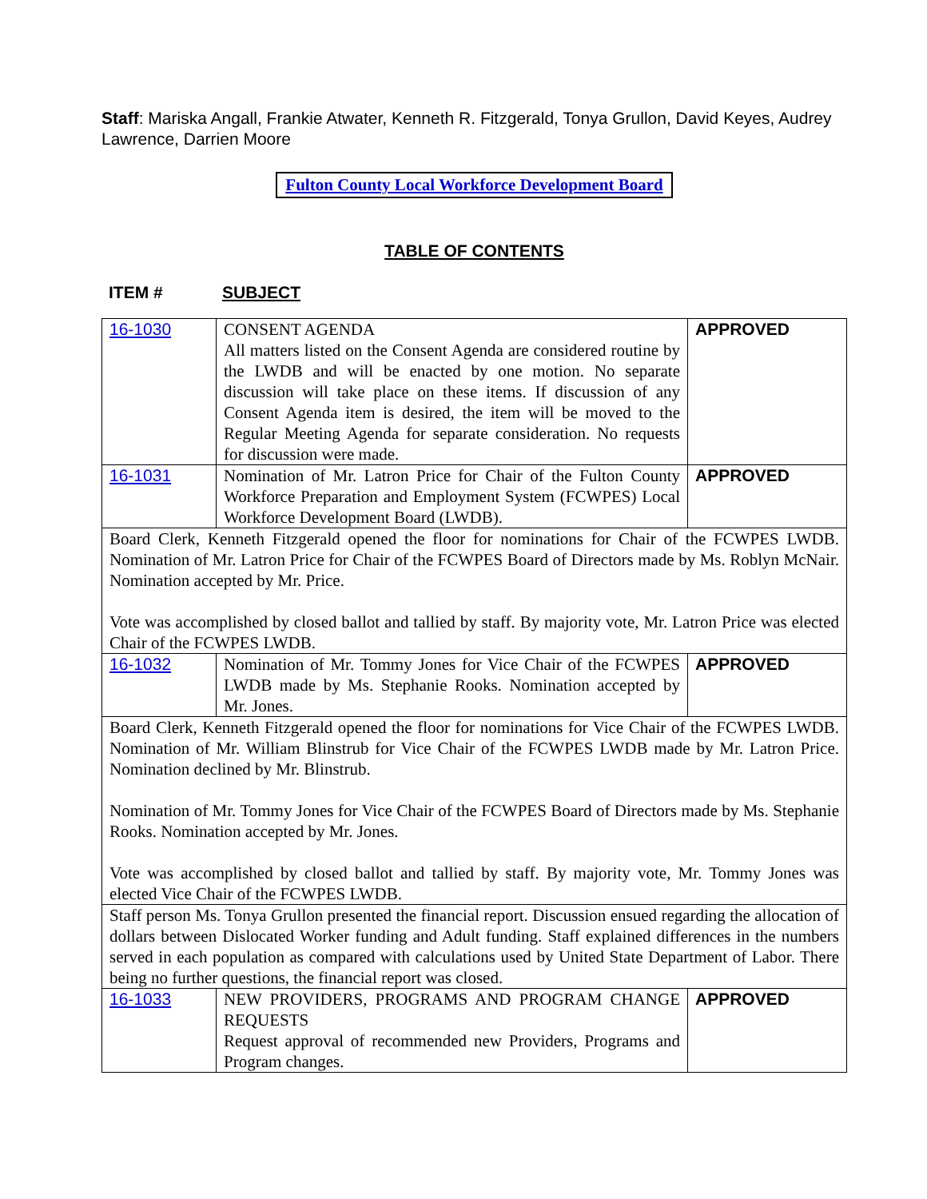Staff: Mariska Angall, Frankie Atwater, Kenneth R. Fitzgerald, Tonya Grullon, David Keyes, Audrey Lawrence, Darrien Moore
Fulton County Local Workforce Development Board
TABLE OF CONTENTS
ITEM # SUBJECT
| 16-1030 | CONSENT AGENDA All matters listed on the Consent Agenda are considered routine by the LWDB and will be enacted by one motion. No separate discussion will take place on these items. If discussion of any Consent Agenda item is desired, the item will be moved to the Regular Meeting Agenda for separate consideration. No requests for discussion were made. | APPROVED |
| 16-1031 | Nomination of Mr. Latron Price for Chair of the Fulton County Workforce Preparation and Employment System (FCWPES) Local Workforce Development Board (LWDB). | APPROVED |
| Board Clerk, Kenneth Fitzgerald opened the floor for nominations for Chair of the FCWPES LWDB. Nomination of Mr. Latron Price for Chair of the FCWPES Board of Directors made by Ms. Roblyn McNair. Nomination accepted by Mr. Price. Vote was accomplished by closed ballot and tallied by staff. By majority vote, Mr. Latron Price was elected Chair of the FCWPES LWDB. | | |
| 16-1032 | Nomination of Mr. Tommy Jones for Vice Chair of the FCWPES LWDB made by Ms. Stephanie Rooks. Nomination accepted by Mr. Jones. | APPROVED |
| Board Clerk, Kenneth Fitzgerald opened the floor for nominations for Vice Chair of the FCWPES LWDB. Nomination of Mr. William Blinstrub for Vice Chair of the FCWPES LWDB made by Mr. Latron Price. Nomination declined by Mr. Blinstrub. Nomination of Mr. Tommy Jones for Vice Chair of the FCWPES Board of Directors made by Ms. Stephanie Rooks. Nomination accepted by Mr. Jones. Vote was accomplished by closed ballot and tallied by staff. By majority vote, Mr. Tommy Jones was elected Vice Chair of the FCWPES LWDB. | | |
| Staff person Ms. Tonya Grullon presented the financial report. Discussion ensued regarding the allocation of dollars between Dislocated Worker funding and Adult funding. Staff explained differences in the numbers served in each population as compared with calculations used by United State Department of Labor. There being no further questions, the financial report was closed. | | |
| 16-1033 | NEW PROVIDERS, PROGRAMS AND PROGRAM CHANGE REQUESTS Request approval of recommended new Providers, Programs and Program changes. | APPROVED |